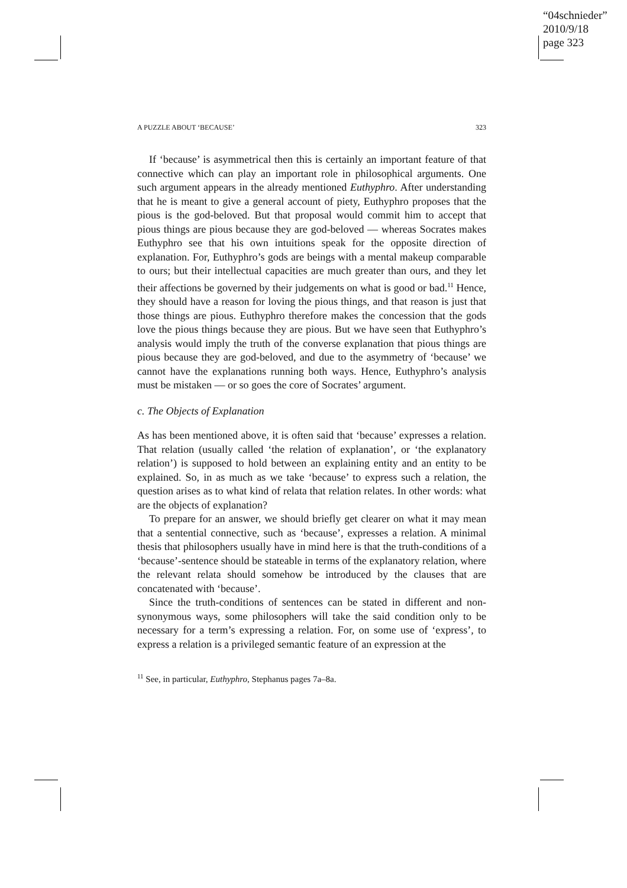“04schnieder”
2010/9/18
page 323
A PUZZLE ABOUT ‘BECAUSE’ 323
If ‘because’ is asymmetrical then this is certainly an important feature of that connective which can play an important role in philosophical arguments. One such argument appears in the already mentioned Euthyphro. After understanding that he is meant to give a general account of piety, Euthyphro proposes that the pious is the god-beloved. But that proposal would commit him to accept that pious things are pious because they are god-beloved — whereas Socrates makes Euthyphro see that his own intuitions speak for the opposite direction of explanation. For, Euthyphro’s gods are beings with a mental makeup comparable to ours; but their intellectual capacities are much greater than ours, and they let their affections be governed by their judgements on what is good or bad.<sup>11</sup> Hence, they should have a reason for loving the pious things, and that reason is just that those things are pious. Euthyphro therefore makes the concession that the gods love the pious things because they are pious. But we have seen that Euthyphro’s analysis would imply the truth of the converse explanation that pious things are pious because they are god-beloved, and due to the asymmetry of ‘because’ we cannot have the explanations running both ways. Hence, Euthyphro’s analysis must be mistaken — or so goes the core of Socrates’ argument.
c. The Objects of Explanation
As has been mentioned above, it is often said that ‘because’ expresses a relation. That relation (usually called ‘the relation of explanation’, or ‘the explanatory relation’) is supposed to hold between an explaining entity and an entity to be explained. So, in as much as we take ‘because’ to express such a relation, the question arises as to what kind of relata that relation relates. In other words: what are the objects of explanation?
To prepare for an answer, we should briefly get clearer on what it may mean that a sentential connective, such as ‘because’, expresses a relation. A minimal thesis that philosophers usually have in mind here is that the truth-conditions of a ‘because’-sentence should be stateable in terms of the explanatory relation, where the relevant relata should somehow be introduced by the clauses that are concatenated with ‘because’.
Since the truth-conditions of sentences can be stated in different and non-synonymous ways, some philosophers will take the said condition only to be necessary for a term’s expressing a relation. For, on some use of ‘express’, to express a relation is a privileged semantic feature of an expression at the
<sup>11</sup> See, in particular, Euthyphro, Stephanus pages 7a–8a.